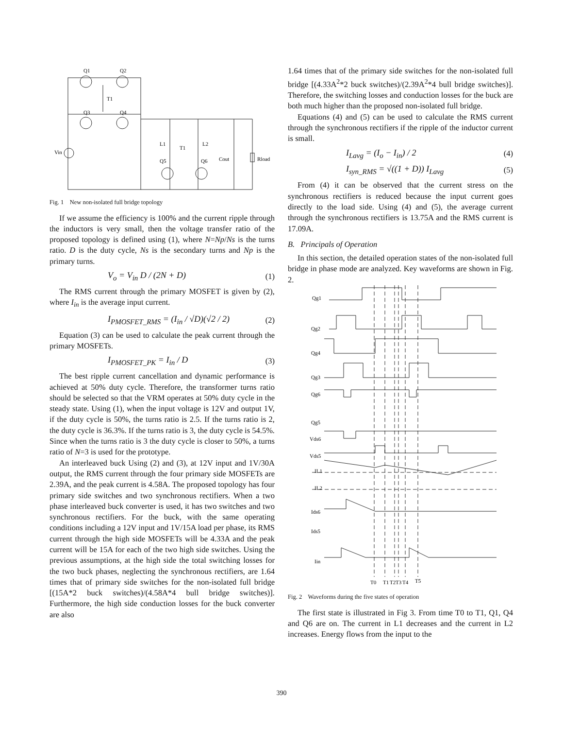Q1
Q2
T1
Q3
Q4
L1
L2
T1
Vin
Cout
Rload
Q5
Q6
Fig. 1 New non-isolated full bridge topology
If we assume the efficiency is 100% and the current ripple through the inductors is very small, then the voltage transfer ratio of the proposed topology is defined using (1), where N=Np/Ns is the turns ratio. D is the duty cycle, Ns is the secondary turns and Np is the primary turns.
V<sub>o</sub> = V<sub>in</sub> D / (2N + D) (1)
The RMS current through the primary MOSFET is given by (2), where I<sub>in</sub> is the average input current.
I<sub>PMOSFET_RMS</sub> = (I<sub>in</sub> / √D)(√2 / 2) (2)
Equation (3) can be used to calculate the peak current through the primary MOSFETs.
I<sub>PMOSFET_PK</sub> = I<sub>in</sub> / D (3)
The best ripple current cancellation and dynamic performance is achieved at 50% duty cycle. Therefore, the transformer turns ratio should be selected so that the VRM operates at 50% duty cycle in the steady state. Using (1), when the input voltage is 12V and output 1V, if the duty cycle is 50%, the turns ratio is 2.5. If the turns ratio is 2, the duty cycle is 36.3%. If the turns ratio is 3, the duty cycle is 54.5%. Since when the turns ratio is 3 the duty cycle is closer to 50%, a turns ratio of N=3 is used for the prototype.
An interleaved buck Using (2) and (3), at 12V input and 1V/30A output, the RMS current through the four primary side MOSFETs are 2.39A, and the peak current is 4.58A. The proposed topology has four primary side switches and two synchronous rectifiers. When a two phase interleaved buck converter is used, it has two switches and two synchronous rectifiers. For the buck, with the same operating conditions including a 12V input and 1V/15A load per phase, its RMS current through the high side MOSFETs will be 4.33A and the peak current will be 15A for each of the two high side switches. Using the previous assumptions, at the high side the total switching losses for the two buck phases, neglecting the synchronous rectifiers, are 1.64 times that of primary side switches for the non-isolated full bridge [(15A*2 buck switches)/(4.58A*4 bull bridge switches)]. Furthermore, the high side conduction losses for the buck converter are also
1.64 times that of the primary side switches for the non-isolated full bridge [(4.33A<sup>2</sup>*2 buck switches)/(2.39A<sup>2</sup>*4 bull bridge switches)]. Therefore, the switching losses and conduction losses for the buck are both much higher than the proposed non-isolated full bridge.
Equations (4) and (5) can be used to calculate the RMS current through the synchronous rectifiers if the ripple of the inductor current is small.
I<sub>Lavg</sub> = (I<sub>o</sub> − I<sub>in</sub>) / 2 (4)
I<sub>syn_RMS</sub> = √((1 + D)) I<sub>Lavg</sub> (5)
From (4) it can be observed that the current stress on the synchronous rectifiers is reduced because the input current goes directly to the load side. Using (4) and (5), the average current through the synchronous rectifiers is 13.75A and the RMS current is 17.09A.
B. Principals of Operation
In this section, the detailed operation states of the non-isolated full bridge in phase mode are analyzed. Key waveforms are shown in Fig. 2.
Qg1
Qg2
Qg4
Qg3
Qg6
Qg5
Vds6
Vds5
IL1
IL2
Ids6
Ids5
Iin
T0
T1
T2
T3
T4
T5
Fig. 2 Waveforms during the five states of operation
The first state is illustrated in Fig 3. From time T0 to T1, Q1, Q4 and Q6 are on. The current in L1 decreases and the current in L2 increases. Energy flows from the input to the
390